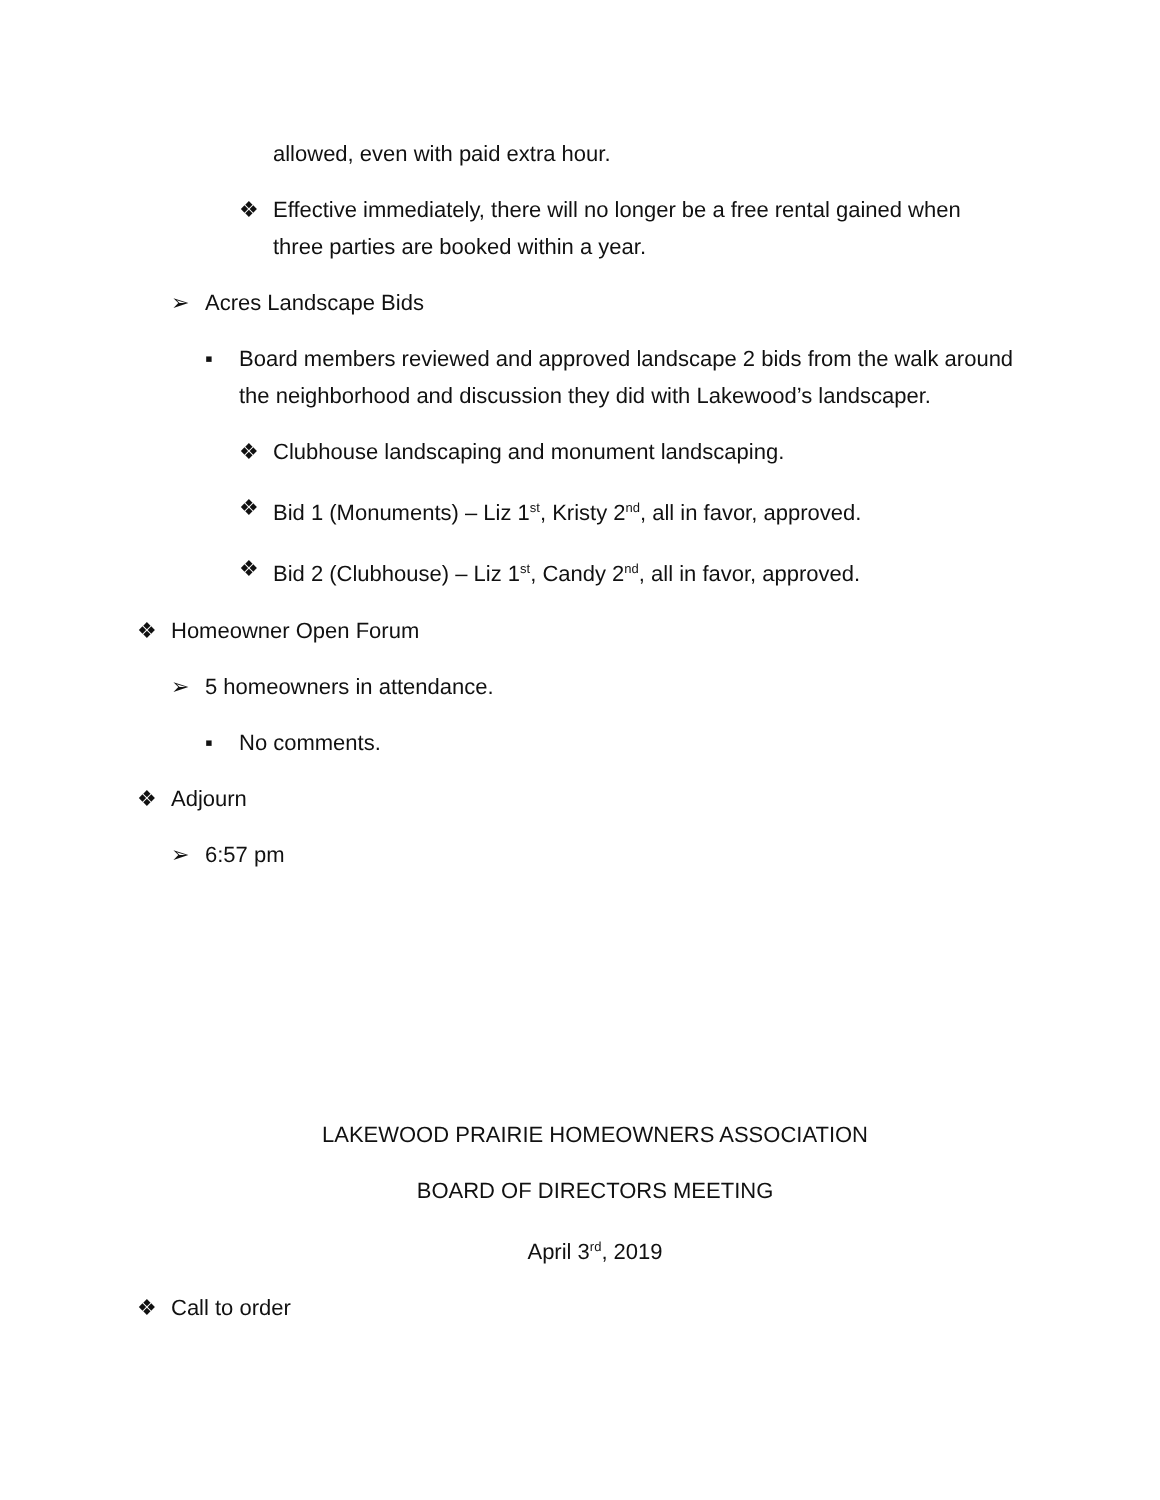allowed, even with paid extra hour.
❖ Effective immediately, there will no longer be a free rental gained when three parties are booked within a year.
➢ Acres Landscape Bids
▪ Board members reviewed and approved landscape 2 bids from the walk around the neighborhood and discussion they did with Lakewood’s landscaper.
❖ Clubhouse landscaping and monument landscaping.
❖ Bid 1 (Monuments) – Liz 1<sup>st</sup>, Kristy 2<sup>nd</sup>, all in favor, approved.
❖ Bid 2 (Clubhouse) – Liz 1<sup>st</sup>, Candy 2<sup>nd</sup>, all in favor, approved.
❖ Homeowner Open Forum
➢ 5 homeowners in attendance.
▪ No comments.
❖ Adjourn
➢ 6:57 pm
LAKEWOOD PRAIRIE HOMEOWNERS ASSOCIATION
BOARD OF DIRECTORS MEETING
April 3<sup>rd</sup>, 2019
❖ Call to order